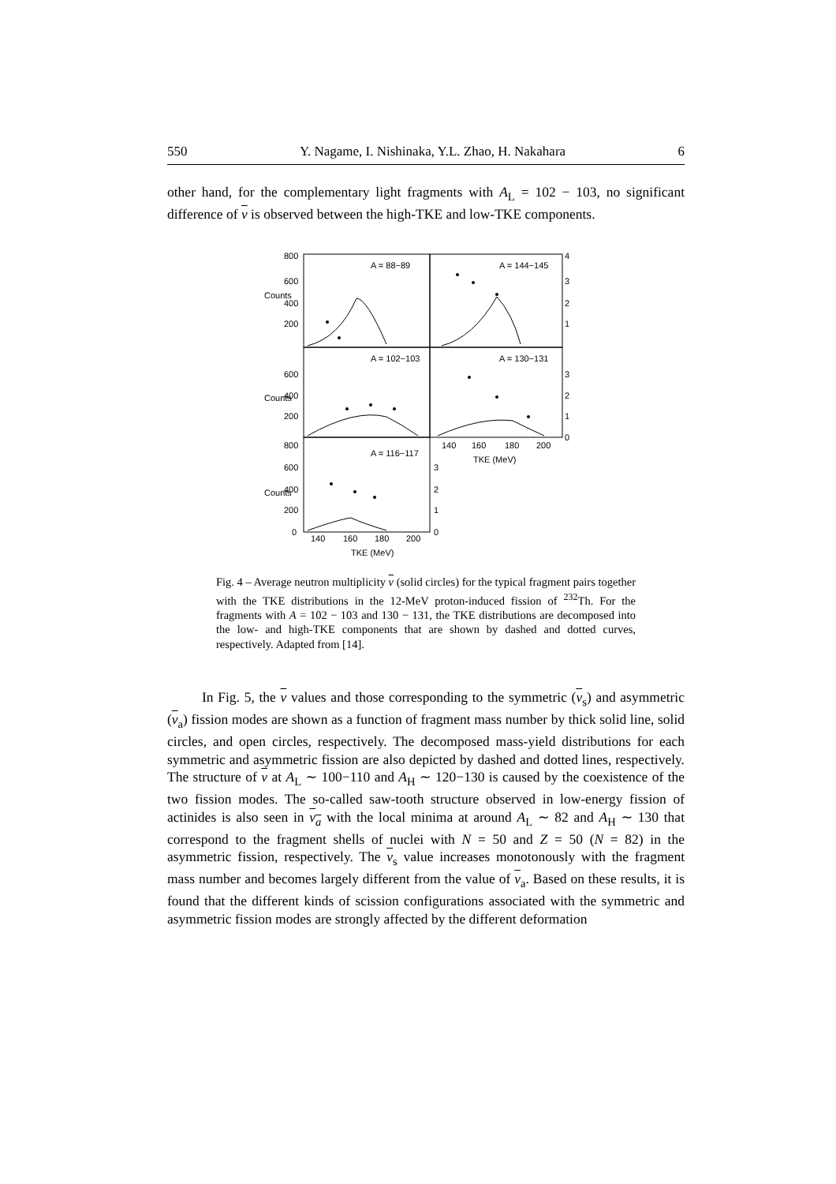550 Y. Nagame, I. Nishinaka, Y.L. Zhao, H. Nakahara 6
other hand, for the complementary light fragments with A<sub>L</sub> = 102 − 103, no significant difference of ν is observed between the high-TKE and low-TKE components.
A = 88−89
A = 144−145
A = 102−103
A = 130−131
A = 116−117
800
600
400
200
600
400
200
800
600
400
200
0
4
3
2
1
3
2
1
0
3
2
1
0
140
160
180
200
140
160
180
200
TKE (MeV)
TKE (MeV)
Counts
Counts
Counts
Fig. 4 – Average neutron multiplicity ν (solid circles) for the typical fragment pairs together with the TKE distributions in the 12-MeV proton-induced fission of <sup>232</sup>Th. For the fragments with A = 102 − 103 and 130 − 131, the TKE distributions are decomposed into the low- and high-TKE components that are shown by dashed and dotted curves, respectively. Adapted from [14].
In Fig. 5, the ν values and those corresponding to the symmetric (ν<sub>s</sub>) and asymmetric (ν<sub>a</sub>) fission modes are shown as a function of fragment mass number by thick solid line, solid circles, and open circles, respectively. The decomposed mass-yield distributions for each symmetric and asymmetric fission are also depicted by dashed and dotted lines, respectively. The structure of ν at A<sub>L</sub> ∼ 100−110 and A<sub>H</sub> ∼ 120−130 is caused by the coexistence of the two fission modes. The so-called saw-tooth structure observed in low-energy fission of actinides is also seen in ν<sub>a</sub> with the local minima at around A<sub>L</sub> ∼ 82 and A<sub>H</sub> ∼ 130 that correspond to the fragment shells of nuclei with N = 50 and Z = 50 (N = 82) in the asymmetric fission, respectively. The ν<sub>s</sub> value increases monotonously with the fragment mass number and becomes largely different from the value of ν<sub>a</sub>. Based on these results, it is found that the different kinds of scission configurations associated with the symmetric and asymmetric fission modes are strongly affected by the different deformation